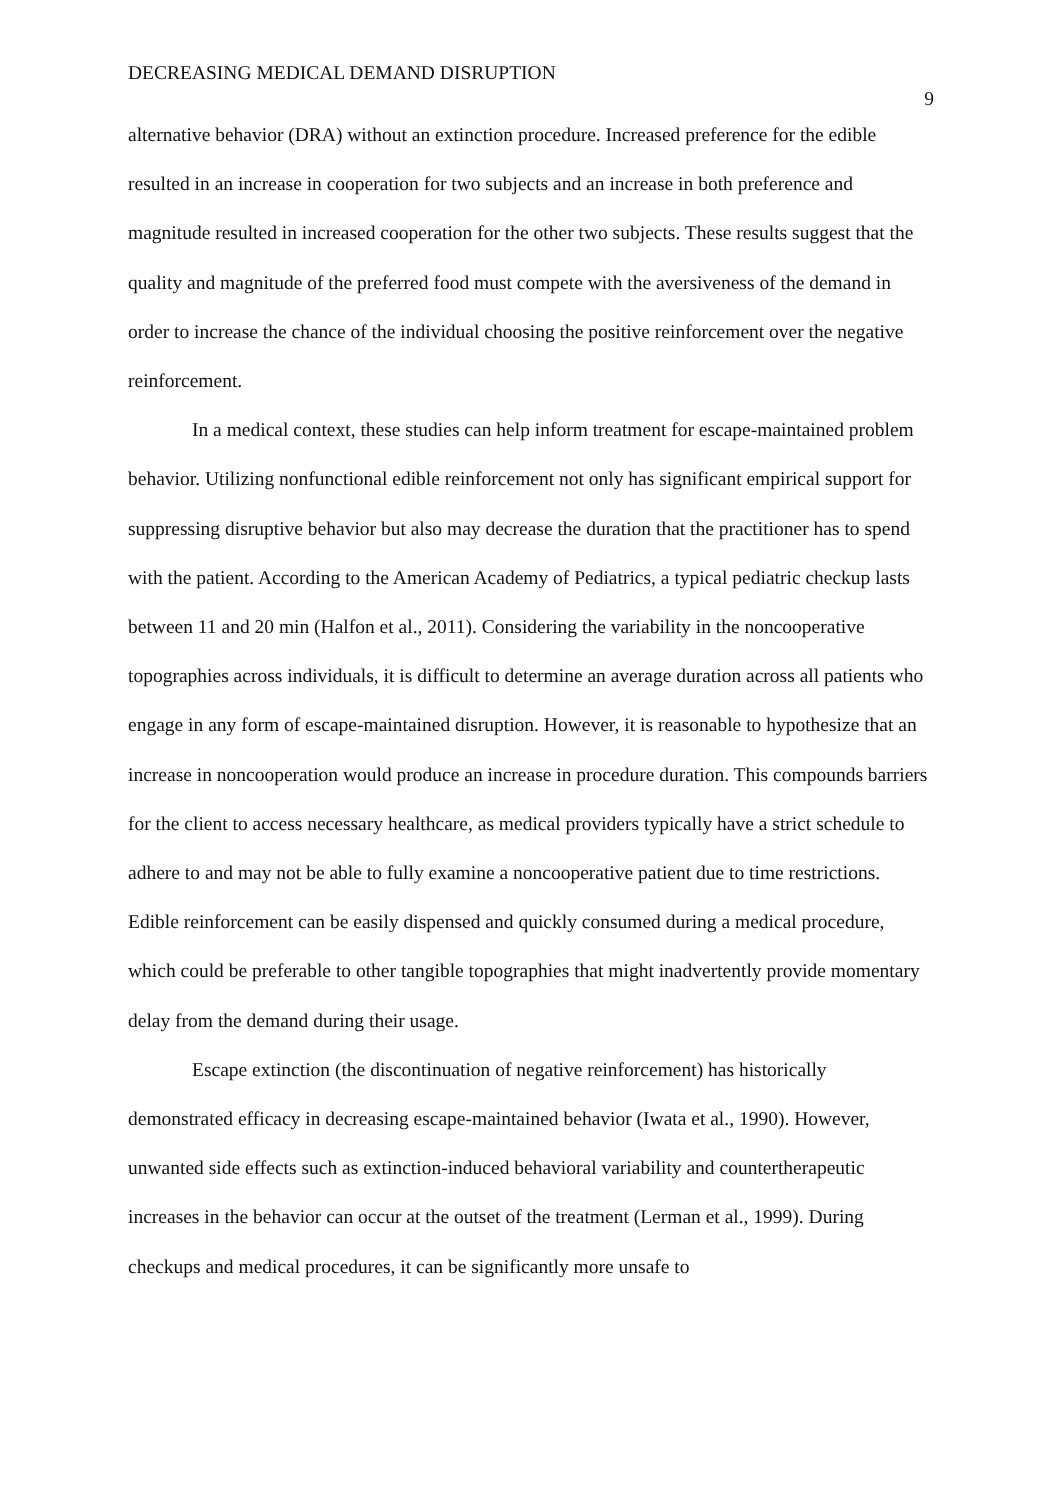DECREASING MEDICAL DEMAND DISRUPTION 9
alternative behavior (DRA) without an extinction procedure. Increased preference for the edible resulted in an increase in cooperation for two subjects and an increase in both preference and magnitude resulted in increased cooperation for the other two subjects. These results suggest that the quality and magnitude of the preferred food must compete with the aversiveness of the demand in order to increase the chance of the individual choosing the positive reinforcement over the negative reinforcement.
In a medical context, these studies can help inform treatment for escape-maintained problem behavior. Utilizing nonfunctional edible reinforcement not only has significant empirical support for suppressing disruptive behavior but also may decrease the duration that the practitioner has to spend with the patient. According to the American Academy of Pediatrics, a typical pediatric checkup lasts between 11 and 20 min (Halfon et al., 2011). Considering the variability in the noncooperative topographies across individuals, it is difficult to determine an average duration across all patients who engage in any form of escape-maintained disruption. However, it is reasonable to hypothesize that an increase in noncooperation would produce an increase in procedure duration. This compounds barriers for the client to access necessary healthcare, as medical providers typically have a strict schedule to adhere to and may not be able to fully examine a noncooperative patient due to time restrictions. Edible reinforcement can be easily dispensed and quickly consumed during a medical procedure, which could be preferable to other tangible topographies that might inadvertently provide momentary delay from the demand during their usage.
Escape extinction (the discontinuation of negative reinforcement) has historically demonstrated efficacy in decreasing escape-maintained behavior (Iwata et al., 1990). However, unwanted side effects such as extinction-induced behavioral variability and countertherapeutic increases in the behavior can occur at the outset of the treatment (Lerman et al., 1999). During checkups and medical procedures, it can be significantly more unsafe to